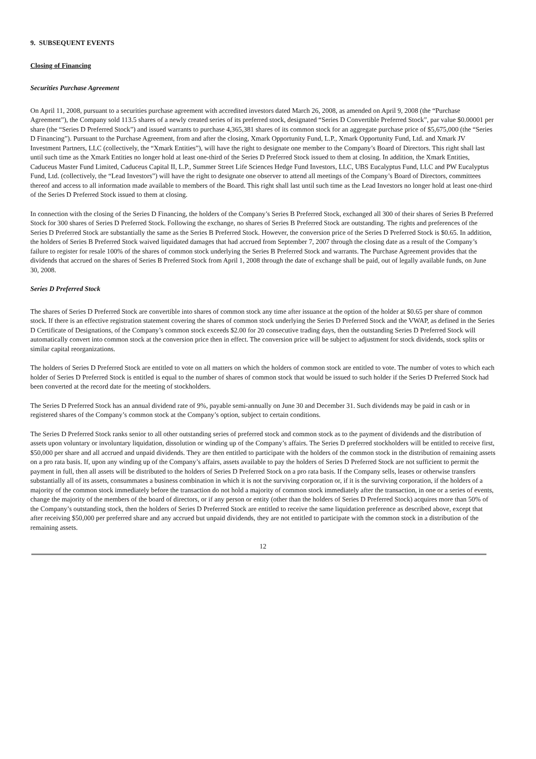9. SUBSEQUENT EVENTS
Closing of Financing
Securities Purchase Agreement
On April 11, 2008, pursuant to a securities purchase agreement with accredited investors dated March 26, 2008, as amended on April 9, 2008 (the “Purchase Agreement”), the Company sold 113.5 shares of a newly created series of its preferred stock, designated “Series D Convertible Preferred Stock”, par value $0.00001 per share (the “Series D Preferred Stock”) and issued warrants to purchase 4,365,381 shares of its common stock for an aggregate purchase price of $5,675,000 (the “Series D Financing”). Pursuant to the Purchase Agreement, from and after the closing, Xmark Opportunity Fund, L.P., Xmark Opportunity Fund, Ltd. and Xmark JV Investment Partners, LLC (collectively, the “Xmark Entities”), will have the right to designate one member to the Company’s Board of Directors. This right shall last until such time as the Xmark Entities no longer hold at least one-third of the Series D Preferred Stock issued to them at closing. In addition, the Xmark Entities, Caduceus Master Fund Limited, Caduceus Capital II, L.P., Summer Street Life Sciences Hedge Fund Investors, LLC, UBS Eucalyptus Fund, LLC and PW Eucalyptus Fund, Ltd. (collectively, the “Lead Investors”) will have the right to designate one observer to attend all meetings of the Company’s Board of Directors, committees thereof and access to all information made available to members of the Board. This right shall last until such time as the Lead Investors no longer hold at least one-third of the Series D Preferred Stock issued to them at closing.
In connection with the closing of the Series D Financing, the holders of the Company’s Series B Preferred Stock, exchanged all 300 of their shares of Series B Preferred Stock for 300 shares of Series D Preferred Stock. Following the exchange, no shares of Series B Preferred Stock are outstanding. The rights and preferences of the Series D Preferred Stock are substantially the same as the Series B Preferred Stock. However, the conversion price of the Series D Preferred Stock is $0.65. In addition, the holders of Series B Preferred Stock waived liquidated damages that had accrued from September 7, 2007 through the closing date as a result of the Company’s failure to register for resale 100% of the shares of common stock underlying the Series B Preferred Stock and warrants. The Purchase Agreement provides that the dividends that accrued on the shares of Series B Preferred Stock from April 1, 2008 through the date of exchange shall be paid, out of legally available funds, on June 30, 2008.
Series D Preferred Stock
The shares of Series D Preferred Stock are convertible into shares of common stock any time after issuance at the option of the holder at $0.65 per share of common stock. If there is an effective registration statement covering the shares of common stock underlying the Series D Preferred Stock and the VWAP, as defined in the Series D Certificate of Designations, of the Company’s common stock exceeds $2.00 for 20 consecutive trading days, then the outstanding Series D Preferred Stock will automatically convert into common stock at the conversion price then in effect. The conversion price will be subject to adjustment for stock dividends, stock splits or similar capital reorganizations.
The holders of Series D Preferred Stock are entitled to vote on all matters on which the holders of common stock are entitled to vote. The number of votes to which each holder of Series D Preferred Stock is entitled is equal to the number of shares of common stock that would be issued to such holder if the Series D Preferred Stock had been converted at the record date for the meeting of stockholders.
The Series D Preferred Stock has an annual dividend rate of 9%, payable semi-annually on June 30 and December 31. Such dividends may be paid in cash or in registered shares of the Company’s common stock at the Company’s option, subject to certain conditions.
The Series D Preferred Stock ranks senior to all other outstanding series of preferred stock and common stock as to the payment of dividends and the distribution of assets upon voluntary or involuntary liquidation, dissolution or winding up of the Company’s affairs. The Series D preferred stockholders will be entitled to receive first, $50,000 per share and all accrued and unpaid dividends. They are then entitled to participate with the holders of the common stock in the distribution of remaining assets on a pro rata basis. If, upon any winding up of the Company’s affairs, assets available to pay the holders of Series D Preferred Stock are not sufficient to permit the payment in full, then all assets will be distributed to the holders of Series D Preferred Stock on a pro rata basis. If the Company sells, leases or otherwise transfers substantially all of its assets, consummates a business combination in which it is not the surviving corporation or, if it is the surviving corporation, if the holders of a majority of the common stock immediately before the transaction do not hold a majority of common stock immediately after the transaction, in one or a series of events, change the majority of the members of the board of directors, or if any person or entity (other than the holders of Series D Preferred Stock) acquires more than 50% of the Company’s outstanding stock, then the holders of Series D Preferred Stock are entitled to receive the same liquidation preference as described above, except that after receiving $50,000 per preferred share and any accrued but unpaid dividends, they are not entitled to participate with the common stock in a distribution of the remaining assets.
12